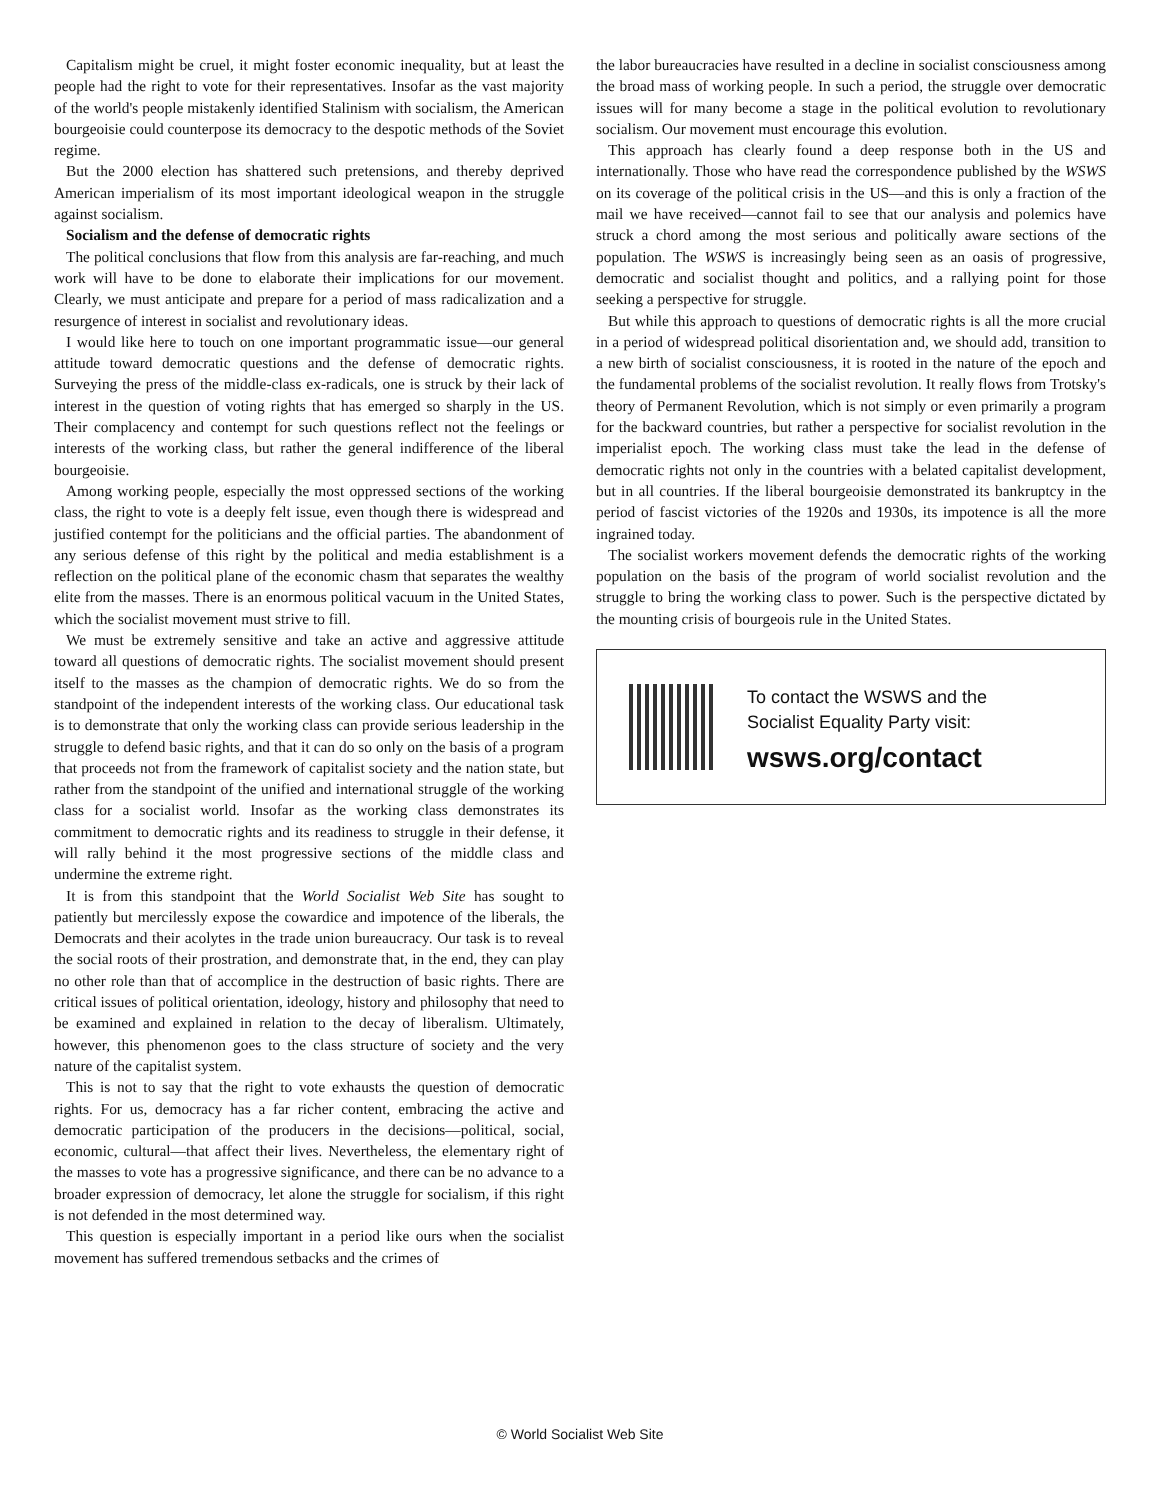Capitalism might be cruel, it might foster economic inequality, but at least the people had the right to vote for their representatives. Insofar as the vast majority of the world's people mistakenly identified Stalinism with socialism, the American bourgeoisie could counterpose its democracy to the despotic methods of the Soviet regime.
But the 2000 election has shattered such pretensions, and thereby deprived American imperialism of its most important ideological weapon in the struggle against socialism.
Socialism and the defense of democratic rights
The political conclusions that flow from this analysis are far-reaching, and much work will have to be done to elaborate their implications for our movement. Clearly, we must anticipate and prepare for a period of mass radicalization and a resurgence of interest in socialist and revolutionary ideas.
I would like here to touch on one important programmatic issue—our general attitude toward democratic questions and the defense of democratic rights. Surveying the press of the middle-class ex-radicals, one is struck by their lack of interest in the question of voting rights that has emerged so sharply in the US. Their complacency and contempt for such questions reflect not the feelings or interests of the working class, but rather the general indifference of the liberal bourgeoisie.
Among working people, especially the most oppressed sections of the working class, the right to vote is a deeply felt issue, even though there is widespread and justified contempt for the politicians and the official parties. The abandonment of any serious defense of this right by the political and media establishment is a reflection on the political plane of the economic chasm that separates the wealthy elite from the masses. There is an enormous political vacuum in the United States, which the socialist movement must strive to fill.
We must be extremely sensitive and take an active and aggressive attitude toward all questions of democratic rights. The socialist movement should present itself to the masses as the champion of democratic rights. We do so from the standpoint of the independent interests of the working class. Our educational task is to demonstrate that only the working class can provide serious leadership in the struggle to defend basic rights, and that it can do so only on the basis of a program that proceeds not from the framework of capitalist society and the nation state, but rather from the standpoint of the unified and international struggle of the working class for a socialist world. Insofar as the working class demonstrates its commitment to democratic rights and its readiness to struggle in their defense, it will rally behind it the most progressive sections of the middle class and undermine the extreme right.
It is from this standpoint that the World Socialist Web Site has sought to patiently but mercilessly expose the cowardice and impotence of the liberals, the Democrats and their acolytes in the trade union bureaucracy. Our task is to reveal the social roots of their prostration, and demonstrate that, in the end, they can play no other role than that of accomplice in the destruction of basic rights. There are critical issues of political orientation, ideology, history and philosophy that need to be examined and explained in relation to the decay of liberalism. Ultimately, however, this phenomenon goes to the class structure of society and the very nature of the capitalist system.
This is not to say that the right to vote exhausts the question of democratic rights. For us, democracy has a far richer content, embracing the active and democratic participation of the producers in the decisions—political, social, economic, cultural—that affect their lives. Nevertheless, the elementary right of the masses to vote has a progressive significance, and there can be no advance to a broader expression of democracy, let alone the struggle for socialism, if this right is not defended in the most determined way.
This question is especially important in a period like ours when the socialist movement has suffered tremendous setbacks and the crimes of
the labor bureaucracies have resulted in a decline in socialist consciousness among the broad mass of working people. In such a period, the struggle over democratic issues will for many become a stage in the political evolution to revolutionary socialism. Our movement must encourage this evolution.
This approach has clearly found a deep response both in the US and internationally. Those who have read the correspondence published by the WSWS on its coverage of the political crisis in the US—and this is only a fraction of the mail we have received—cannot fail to see that our analysis and polemics have struck a chord among the most serious and politically aware sections of the population. The WSWS is increasingly being seen as an oasis of progressive, democratic and socialist thought and politics, and a rallying point for those seeking a perspective for struggle.
But while this approach to questions of democratic rights is all the more crucial in a period of widespread political disorientation and, we should add, transition to a new birth of socialist consciousness, it is rooted in the nature of the epoch and the fundamental problems of the socialist revolution. It really flows from Trotsky's theory of Permanent Revolution, which is not simply or even primarily a program for the backward countries, but rather a perspective for socialist revolution in the imperialist epoch. The working class must take the lead in the defense of democratic rights not only in the countries with a belated capitalist development, but in all countries. If the liberal bourgeoisie demonstrated its bankruptcy in the period of fascist victories of the 1920s and 1930s, its impotence is all the more ingrained today.
The socialist workers movement defends the democratic rights of the working population on the basis of the program of world socialist revolution and the struggle to bring the working class to power. Such is the perspective dictated by the mounting crisis of bourgeois rule in the United States.
To contact the WSWS and the
Socialist Equality Party visit:
wsws.org/contact
© World Socialist Web Site